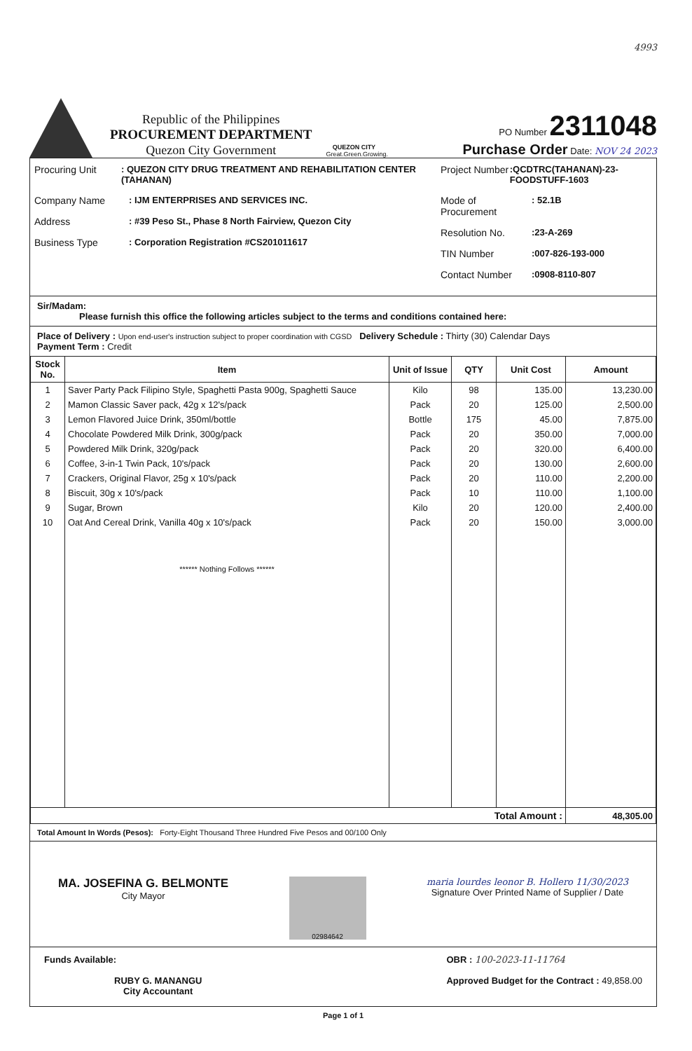4993
Republic of the Philippines
PROCUREMENT DEPARTMENT
Quezon City Government
QUEZON CITY
Great.Green.Growing.
PO Number 2311048
Purchase Order Date: NOV 24 2023
Procuring Unit: QUEZON CITY DRUG TREATMENT AND REHABILITATION CENTER (TAHANAN)
Company Name: IJM ENTERPRISES AND SERVICES INC.
Address: #39 Peso St., Phase 8 North Fairview, Quezon City
Business Type: Corporation Registration #CS201011617
Project Number:QCDTRC(TAHANAN)-23-FOODSTUFF-1603
Mode of Procurement: 52.1B
Resolution No.:23-A-269
TIN Number:007-826-193-000
Contact Number:0908-8110-807
Sir/Madam:
Please furnish this office the following articles subject to the terms and conditions contained here:
Place of Delivery : Upon end-user's instruction subject to proper coordination with CGSD Delivery Schedule : Thirty (30) Calendar Days
Payment Term : Credit
| Stock No. | Item | Unit of Issue | QTY | Unit Cost | Amount |
| --- | --- | --- | --- | --- | --- |
| 1 | Saver Party Pack Filipino Style, Spaghetti Pasta 900g, Spaghetti Sauce | Kilo | 98 | 135.00 | 13,230.00 |
| 2 | Mamon Classic Saver pack, 42g x 12's/pack | Pack | 20 | 125.00 | 2,500.00 |
| 3 | Lemon Flavored Juice Drink, 350ml/bottle | Bottle | 175 | 45.00 | 7,875.00 |
| 4 | Chocolate Powdered Milk Drink, 300g/pack | Pack | 20 | 350.00 | 7,000.00 |
| 5 | Powdered Milk Drink, 320g/pack | Pack | 20 | 320.00 | 6,400.00 |
| 6 | Coffee, 3-in-1 Twin Pack, 10's/pack | Pack | 20 | 130.00 | 2,600.00 |
| 7 | Crackers, Original Flavor, 25g x 10's/pack | Pack | 20 | 110.00 | 2,200.00 |
| 8 | Biscuit, 30g x 10's/pack | Pack | 10 | 110.00 | 1,100.00 |
| 9 | Sugar, Brown | Kilo | 20 | 120.00 | 2,400.00 |
| 10 | Oat And Cereal Drink, Vanilla 40g x 10's/pack | Pack | 20 | 150.00 | 3,000.00 |
| | ****** Nothing Follows ****** | | | | |
| Total Amount : | | | | | 48,305.00 |
Total Amount In Words (Pesos): Forty-Eight Thousand Three Hundred Five Pesos and 00/100 Only
MA. JOSEFINA G. BELMONTE
City Mayor
02984642
maria lourdes leonor B. Hollero 11/30/2023
Signature Over Printed Name of Supplier / Date
Funds Available:
RUBY G. MANANGU
City Accountant
OBR : 100-2023-11-11764
Approved Budget for the Contract : 49,858.00
Page 1 of 1